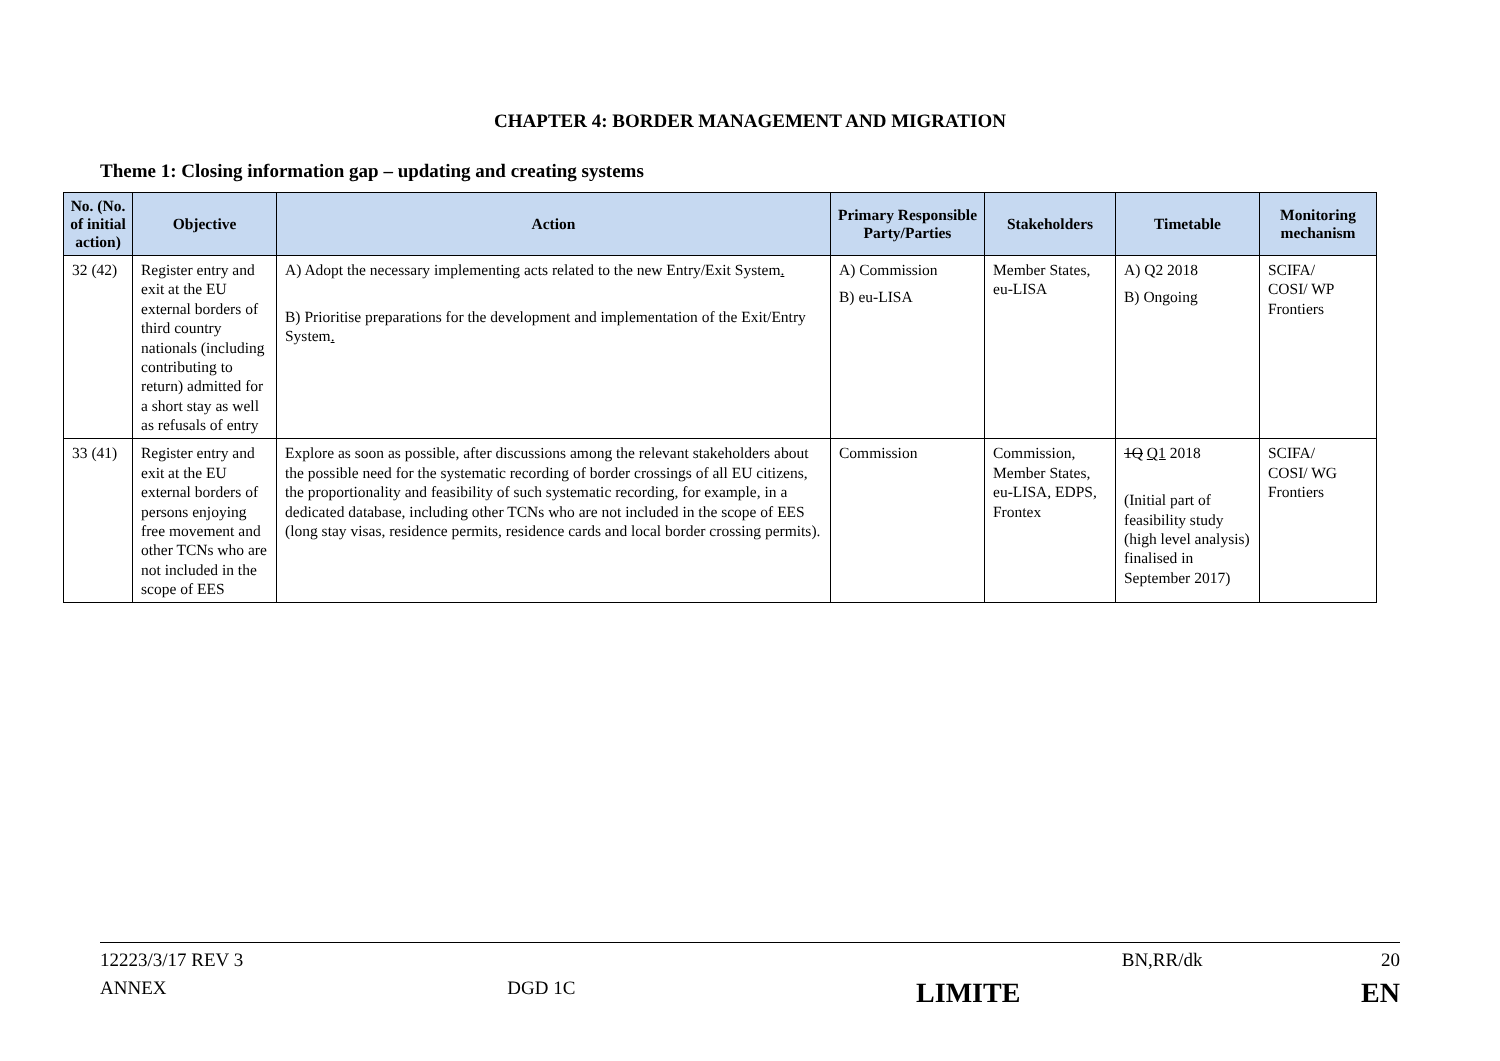CHAPTER 4: BORDER MANAGEMENT AND MIGRATION
Theme 1: Closing information gap – updating and creating systems
| No. (No. of initial action) | Objective | Action | Primary Responsible Party/Parties | Stakeholders | Timetable | Monitoring mechanism |
| --- | --- | --- | --- | --- | --- | --- |
| 32 (42) | Register entry and exit at the EU external borders of third country nationals (including contributing to return) admitted for a short stay as well as refusals of entry | A) Adopt the necessary implementing acts related to the new Entry/Exit System . B) Prioritise preparations for the development and implementation of the Exit/Entry System . | A) Commission B) eu-LISA | Member States, eu-LISA | A) Q2 2018 B) Ongoing | SCIFA/ COSI/ WP Frontiers |
| 33 (41) | Register entry and exit at the EU external borders of persons enjoying free movement and other TCNs who are not included in the scope of EES | Explore as soon as possible, after discussions among the relevant stakeholders about the possible need for the systematic recording of border crossings of all EU citizens, the proportionality and feasibility of such systematic recording, for example, in a dedicated database, including other TCNs who are not included in the scope of EES (long stay visas, residence permits, residence cards and local border crossing permits). | Commission | Commission, Member States, eu-LISA, EDPS, Frontex | 1Q Q1 2018 (Initial part of feasibility study (high level analysis) finalised in September 2017) | SCIFA/ COSI/ WG Frontiers |
12223/3/17 REV 3 BN,RR/dk 20
ANNEX DGD 1C LIMITE EN